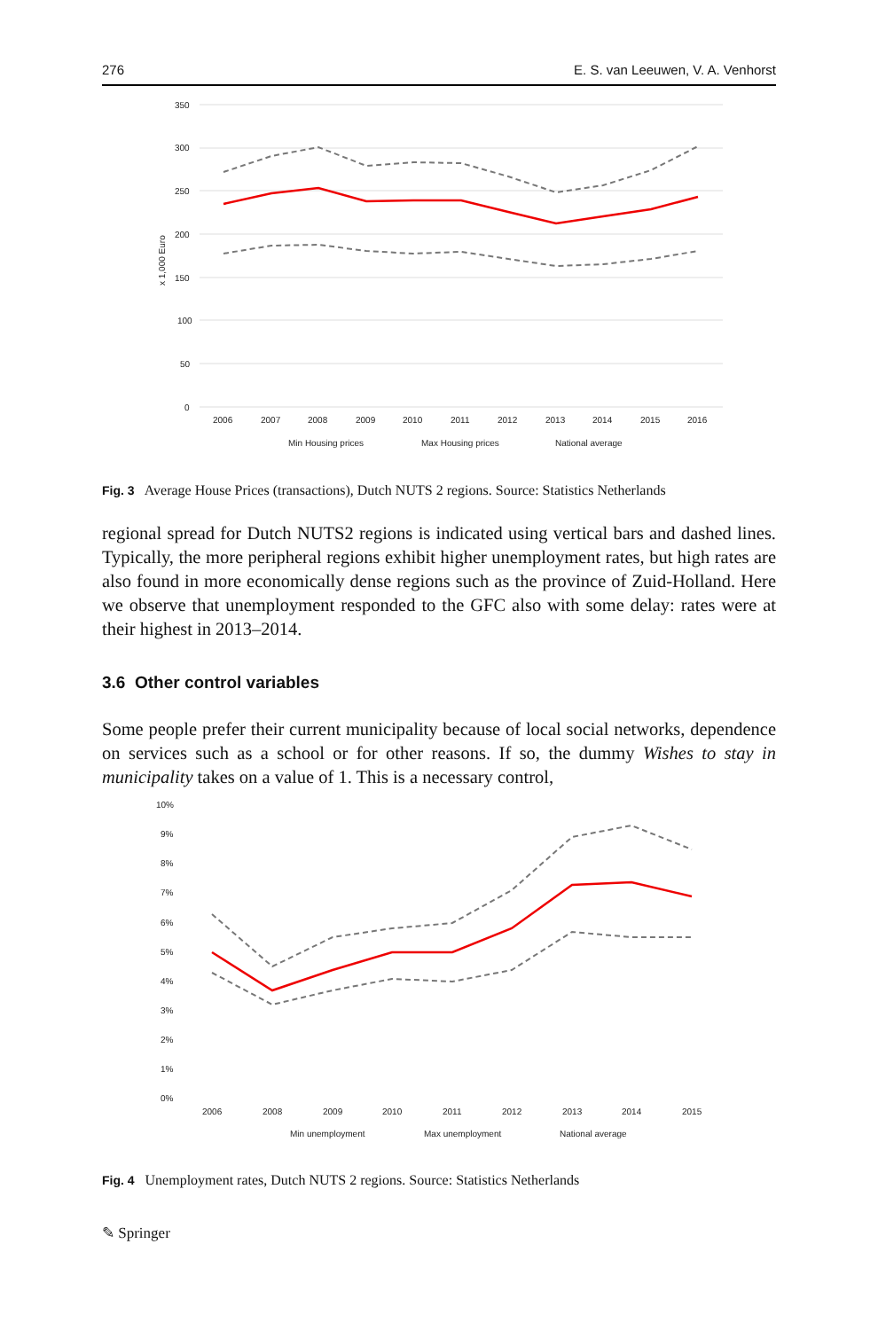276 E. S. van Leeuwen, V. A. Venhorst
350
300
250
200
150
100
50
0
x 1,000 Euro
2006
2007
2008
2009
2010
2011
2012
2013
2014
2015
2016
Min Housing prices
Max Housing prices
National average
Fig. 3 Average House Prices (transactions), Dutch NUTS 2 regions. Source: Statistics Netherlands
regional spread for Dutch NUTS2 regions is indicated using vertical bars and dashed lines. Typically, the more peripheral regions exhibit higher unemployment rates, but high rates are also found in more economically dense regions such as the province of Zuid-Holland. Here we observe that unemployment responded to the GFC also with some delay: rates were at their highest in 2013–2014.
3.6 Other control variables
Some people prefer their current municipality because of local social networks, dependence on services such as a school or for other reasons. If so, the dummy Wishes to stay in municipality takes on a value of 1. This is a necessary control,
10%
9%
8%
7%
6%
5%
4%
3%
2%
1%
0%
2006
2008
2009
2010
2011
2012
2013
2014
2015
Min unemployment
Max unemployment
National average
Fig. 4 Unemployment rates, Dutch NUTS 2 regions. Source: Statistics Netherlands
✎ Springer